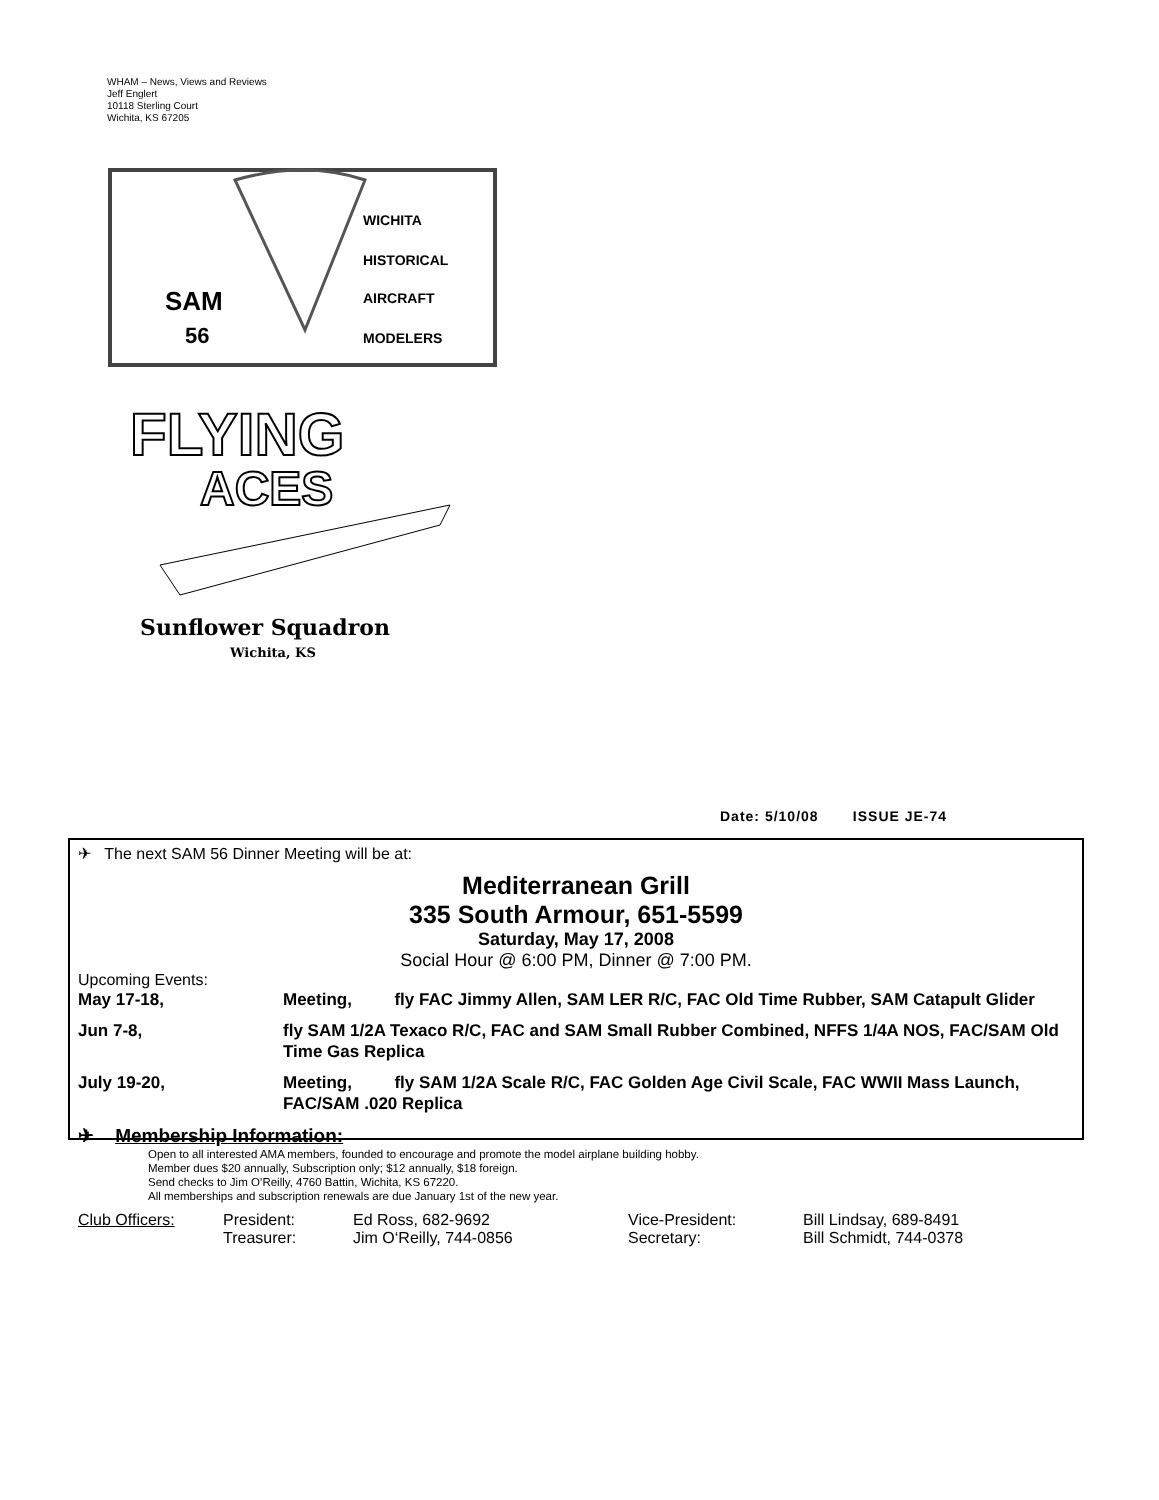WHAM – News, Views and Reviews
Jeff Englert
10118 Sterling Court
Wichita, KS 67205
SAM
56
WICHITA
HISTORICAL
AIRCRAFT
MODELERS
FLYING
ACES
Sunflower Squadron
Wichita, KS
Date: 5/10/08 ISSUE JE-74
✈ The next SAM 56 Dinner Meeting will be at:
Mediterranean Grill
335 South Armour, 651-5599
Saturday, May 17, 2008
Social Hour @ 6:00 PM, Dinner @ 7:00 PM.
Upcoming Events:
| May 17-18, | Meeting, fly FAC Jimmy Allen, SAM LER R/C, FAC Old Time Rubber, SAM Catapult Glider |
| Jun 7-8, | fly SAM 1/2A Texaco R/C, FAC and SAM Small Rubber Combined, NFFS 1/4A NOS, FAC/SAM Old Time Gas Replica |
| July 19-20, | Meeting, fly SAM 1/2A Scale R/C, FAC Golden Age Civil Scale, FAC WWII Mass Launch, FAC/SAM .020 Replica |
✈ Membership Information:
Open to all interested AMA members, founded to encourage and promote the model airplane building hobby.
Member dues $20 annually, Subscription only; $12 annually, $18 foreign.
Send checks to Jim O’Reilly, 4760 Battin, Wichita, KS 67220.
All memberships and subscription renewals are due January 1st of the new year.
| Club Officers: | President: | Ed Ross, 682-9692 | Vice-President: | Bill Lindsay, 689-8491 |
| | Treasurer: | Jim O‘Reilly, 744-0856 | Secretary: | Bill Schmidt, 744-0378 |